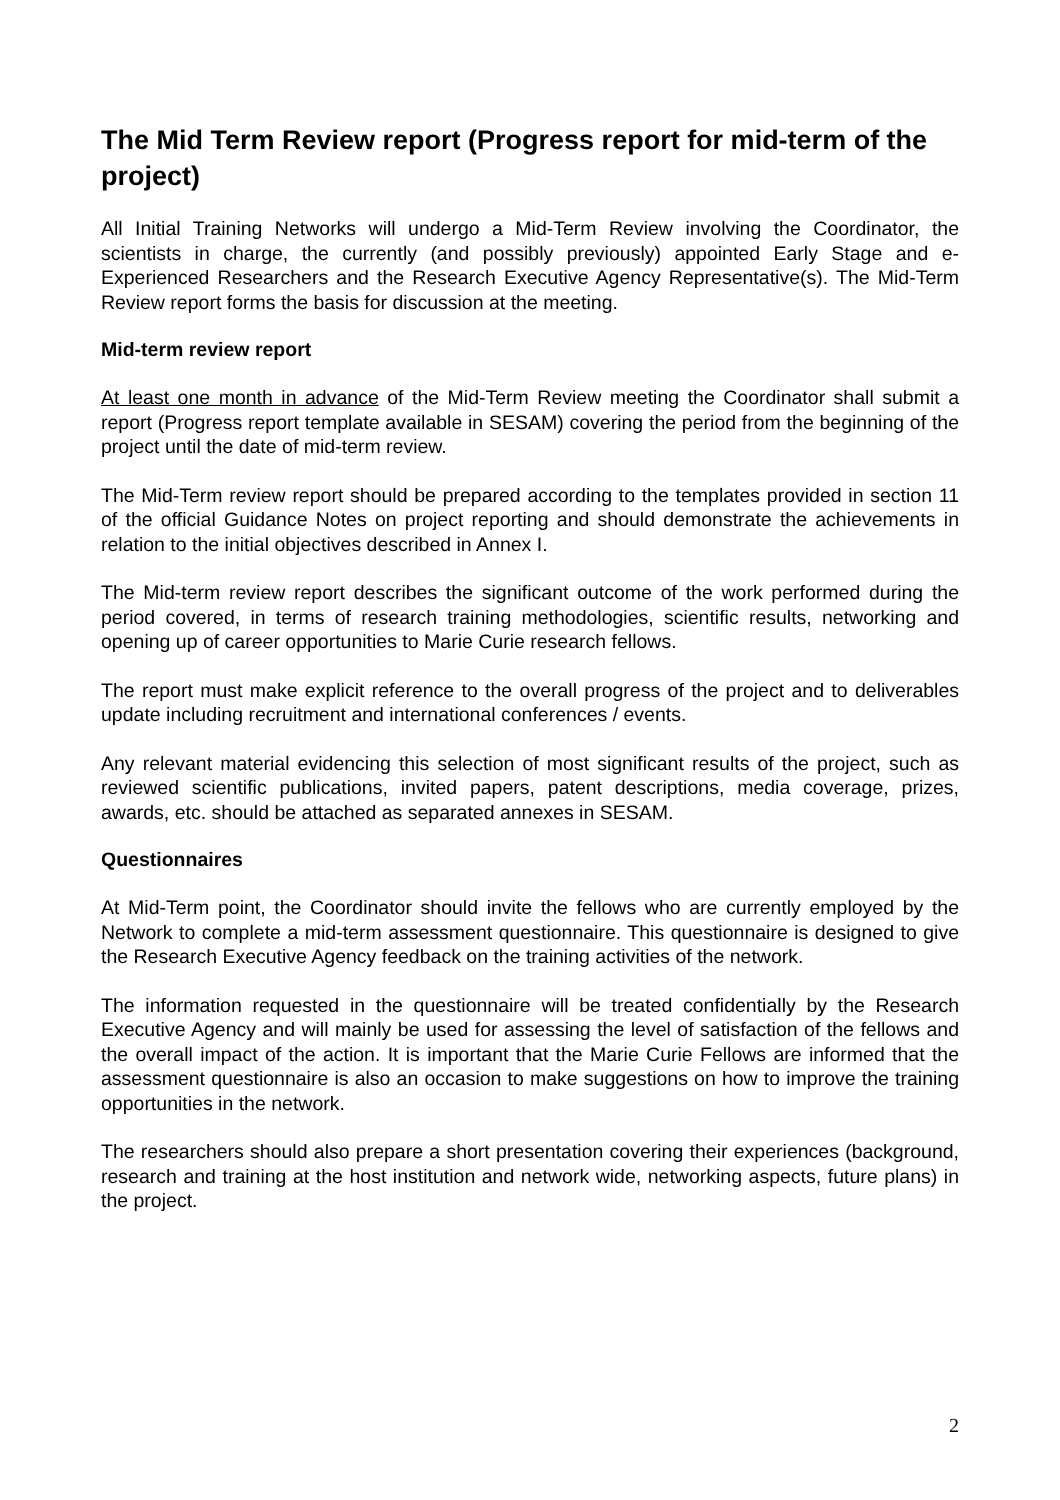The Mid Term Review report (Progress report for mid-term of the project)
All Initial Training Networks will undergo a Mid-Term Review involving the Coordinator, the scientists in charge, the currently (and possibly previously) appointed Early Stage and e-Experienced Researchers and the Research Executive Agency Representative(s). The Mid-Term Review report forms the basis for discussion at the meeting.
Mid-term review report
At least one month in advance of the Mid-Term Review meeting the Coordinator shall submit a report (Progress report template available in SESAM) covering the period from the beginning of the project until the date of mid-term review.
The Mid-Term review report should be prepared according to the templates provided in section 11 of the official Guidance Notes on project reporting and should demonstrate the achievements in relation to the initial objectives described in Annex I.
The Mid-term review report describes the significant outcome of the work performed during the period covered, in terms of research training methodologies, scientific results, networking and opening up of career opportunities to Marie Curie research fellows.
The report must make explicit reference to the overall progress of the project and to deliverables update including recruitment and international conferences / events.
Any relevant material evidencing this selection of most significant results of the project, such as reviewed scientific publications, invited papers, patent descriptions, media coverage, prizes, awards, etc. should be attached as separated annexes in SESAM.
Questionnaires
At Mid-Term point, the Coordinator should invite the fellows who are currently employed by the Network to complete a mid-term assessment questionnaire. This questionnaire is designed to give the Research Executive Agency feedback on the training activities of the network.
The information requested in the questionnaire will be treated confidentially by the Research Executive Agency and will mainly be used for assessing the level of satisfaction of the fellows and the overall impact of the action. It is important that the Marie Curie Fellows are informed that the assessment questionnaire is also an occasion to make suggestions on how to improve the training opportunities in the network.
The researchers should also prepare a short presentation covering their experiences (background, research and training at the host institution and network wide, networking aspects, future plans) in the project.
2